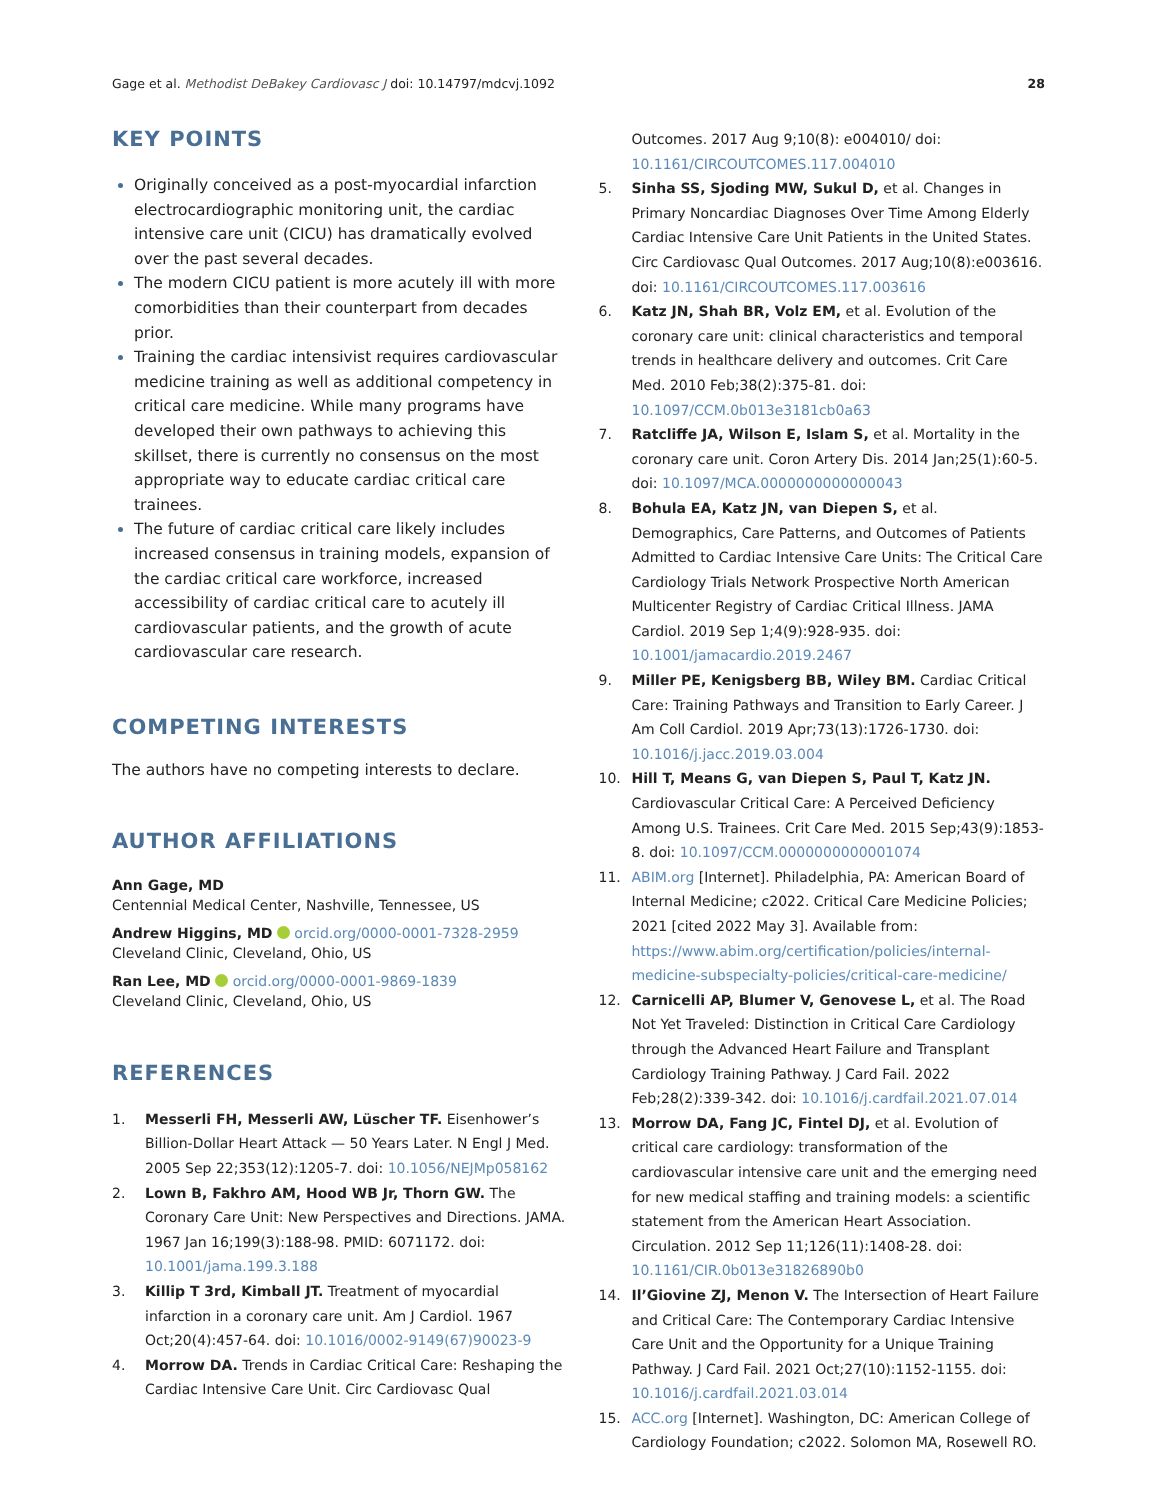Gage et al. Methodist DeBakey Cardiovasc J doi: 10.14797/mdcvj.1092 28
KEY POINTS
Originally conceived as a post-myocardial infarction electrocardiographic monitoring unit, the cardiac intensive care unit (CICU) has dramatically evolved over the past several decades.
The modern CICU patient is more acutely ill with more comorbidities than their counterpart from decades prior.
Training the cardiac intensivist requires cardiovascular medicine training as well as additional competency in critical care medicine. While many programs have developed their own pathways to achieving this skillset, there is currently no consensus on the most appropriate way to educate cardiac critical care trainees.
The future of cardiac critical care likely includes increased consensus in training models, expansion of the cardiac critical care workforce, increased accessibility of cardiac critical care to acutely ill cardiovascular patients, and the growth of acute cardiovascular care research.
COMPETING INTERESTS
The authors have no competing interests to declare.
AUTHOR AFFILIATIONS
Ann Gage, MD
Centennial Medical Center, Nashville, Tennessee, US
Andrew Higgins, MD orcid.org/0000-0001-7328-2959
Cleveland Clinic, Cleveland, Ohio, US
Ran Lee, MD orcid.org/0000-0001-9869-1839
Cleveland Clinic, Cleveland, Ohio, US
REFERENCES
1. Messerli FH, Messerli AW, Lüscher TF. Eisenhower’s Billion-Dollar Heart Attack — 50 Years Later. N Engl J Med. 2005 Sep 22;353(12):1205-7. doi: 10.1056/NEJMp058162
2. Lown B, Fakhro AM, Hood WB Jr, Thorn GW. The Coronary Care Unit: New Perspectives and Directions. JAMA. 1967 Jan 16;199(3):188-98. PMID: 6071172. doi: 10.1001/jama.199.3.188
3. Killip T 3rd, Kimball JT. Treatment of myocardial infarction in a coronary care unit. Am J Cardiol. 1967 Oct;20(4):457-64. doi: 10.1016/0002-9149(67)90023-9
4. Morrow DA. Trends in Cardiac Critical Care: Reshaping the Cardiac Intensive Care Unit. Circ Cardiovasc Qual
Outcomes. 2017 Aug 9;10(8): e004010/ doi: 10.1161/CIRCOUTCOMES.117.004010
5. Sinha SS, Sjoding MW, Sukul D, et al. Changes in Primary Noncardiac Diagnoses Over Time Among Elderly Cardiac Intensive Care Unit Patients in the United States. Circ Cardiovasc Qual Outcomes. 2017 Aug;10(8):e003616. doi: 10.1161/CIRCOUTCOMES.117.003616
6. Katz JN, Shah BR, Volz EM, et al. Evolution of the coronary care unit: clinical characteristics and temporal trends in healthcare delivery and outcomes. Crit Care Med. 2010 Feb;38(2):375-81. doi: 10.1097/CCM.0b013e3181cb0a63
7. Ratcliffe JA, Wilson E, Islam S, et al. Mortality in the coronary care unit. Coron Artery Dis. 2014 Jan;25(1):60-5. doi: 10.1097/MCA.0000000000000043
8. Bohula EA, Katz JN, van Diepen S, et al. Demographics, Care Patterns, and Outcomes of Patients Admitted to Cardiac Intensive Care Units: The Critical Care Cardiology Trials Network Prospective North American Multicenter Registry of Cardiac Critical Illness. JAMA Cardiol. 2019 Sep 1;4(9):928-935. doi: 10.1001/jamacardio.2019.2467
9. Miller PE, Kenigsberg BB, Wiley BM. Cardiac Critical Care: Training Pathways and Transition to Early Career. J Am Coll Cardiol. 2019 Apr;73(13):1726-1730. doi: 10.1016/j.jacc.2019.03.004
10. Hill T, Means G, van Diepen S, Paul T, Katz JN. Cardiovascular Critical Care: A Perceived Deficiency Among U.S. Trainees. Crit Care Med. 2015 Sep;43(9):1853-8. doi: 10.1097/CCM.0000000000001074
11. ABIM.org [Internet]. Philadelphia, PA: American Board of Internal Medicine; c2022. Critical Care Medicine Policies; 2021 [cited 2022 May 3]. Available from: https://www.abim.org/certification/policies/internal-medicine-subspecialty-policies/critical-care-medicine/
12. Carnicelli AP, Blumer V, Genovese L, et al. The Road Not Yet Traveled: Distinction in Critical Care Cardiology through the Advanced Heart Failure and Transplant Cardiology Training Pathway. J Card Fail. 2022 Feb;28(2):339-342. doi: 10.1016/j.cardfail.2021.07.014
13. Morrow DA, Fang JC, Fintel DJ, et al. Evolution of critical care cardiology: transformation of the cardiovascular intensive care unit and the emerging need for new medical staffing and training models: a scientific statement from the American Heart Association. Circulation. 2012 Sep 11;126(11):1408-28. doi: 10.1161/CIR.0b013e31826890b0
14. Il’Giovine ZJ, Menon V. The Intersection of Heart Failure and Critical Care: The Contemporary Cardiac Intensive Care Unit and the Opportunity for a Unique Training Pathway. J Card Fail. 2021 Oct;27(10):1152-1155. doi: 10.1016/j.cardfail.2021.03.014
15. ACC.org [Internet]. Washington, DC: American College of Cardiology Foundation; c2022. Solomon MA, Rosewell RO.